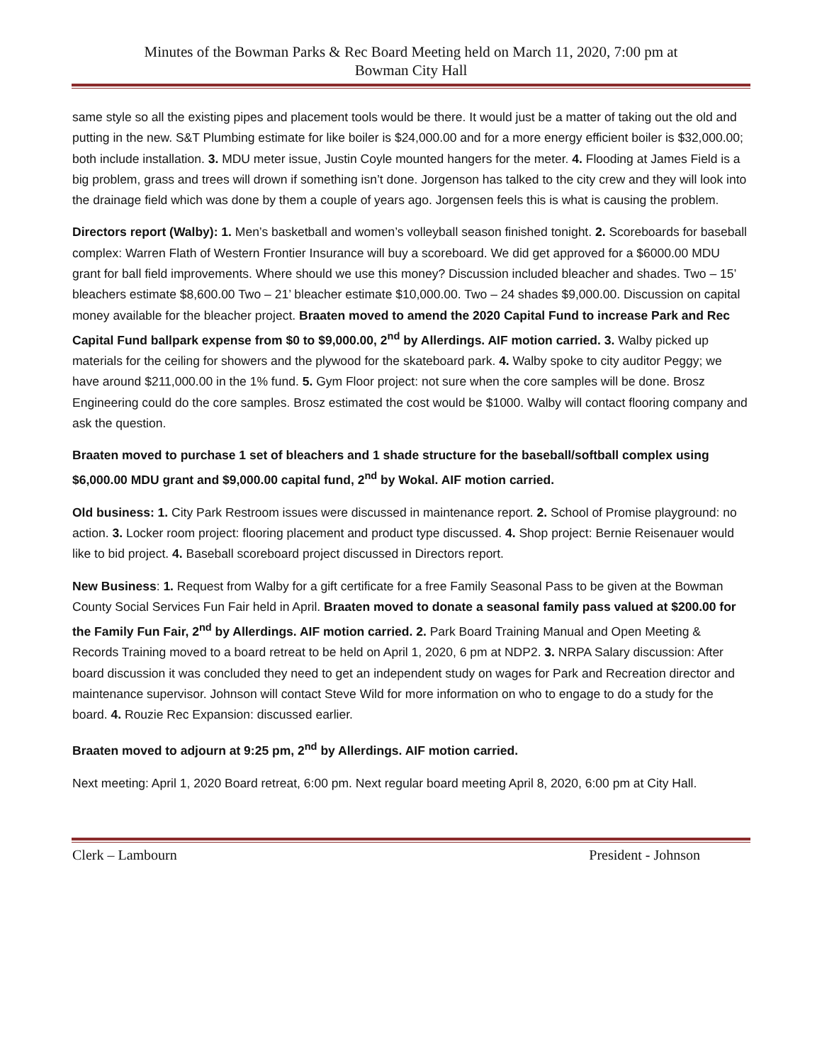Minutes of the Bowman Parks & Rec Board Meeting held on March 11, 2020, 7:00 pm at
Bowman City Hall
same style so all the existing pipes and placement tools would be there. It would just be a matter of taking out the old and putting in the new. S&T Plumbing estimate for like boiler is $24,000.00 and for a more energy efficient boiler is $32,000.00; both include installation. 3. MDU meter issue, Justin Coyle mounted hangers for the meter. 4. Flooding at James Field is a big problem, grass and trees will drown if something isn’t done. Jorgenson has talked to the city crew and they will look into the drainage field which was done by them a couple of years ago. Jorgensen feels this is what is causing the problem.
Directors report (Walby): 1. Men’s basketball and women’s volleyball season finished tonight. 2. Scoreboards for baseball complex: Warren Flath of Western Frontier Insurance will buy a scoreboard. We did get approved for a $6000.00 MDU grant for ball field improvements. Where should we use this money? Discussion included bleacher and shades. Two – 15’ bleachers estimate $8,600.00 Two – 21’ bleacher estimate $10,000.00. Two – 24 shades $9,000.00. Discussion on capital money available for the bleacher project. Braaten moved to amend the 2020 Capital Fund to increase Park and Rec Capital Fund ballpark expense from $0 to $9,000.00, 2<sup>nd</sup> by Allerdings. AIF motion carried. 3. Walby picked up materials for the ceiling for showers and the plywood for the skateboard park. 4. Walby spoke to city auditor Peggy; we have around $211,000.00 in the 1% fund. 5. Gym Floor project: not sure when the core samples will be done. Brosz Engineering could do the core samples. Brosz estimated the cost would be $1000. Walby will contact flooring company and ask the question.
Braaten moved to purchase 1 set of bleachers and 1 shade structure for the baseball/softball complex using $6,000.00 MDU grant and $9,000.00 capital fund, 2<sup>nd</sup> by Wokal. AIF motion carried.
Old business: 1. City Park Restroom issues were discussed in maintenance report. 2. School of Promise playground: no action. 3. Locker room project: flooring placement and product type discussed. 4. Shop project: Bernie Reisenauer would like to bid project. 4. Baseball scoreboard project discussed in Directors report.
New Business: 1. Request from Walby for a gift certificate for a free Family Seasonal Pass to be given at the Bowman County Social Services Fun Fair held in April. Braaten moved to donate a seasonal family pass valued at $200.00 for the Family Fun Fair, 2<sup>nd</sup> by Allerdings. AIF motion carried. 2. Park Board Training Manual and Open Meeting & Records Training moved to a board retreat to be held on April 1, 2020, 6 pm at NDP2. 3. NRPA Salary discussion: After board discussion it was concluded they need to get an independent study on wages for Park and Recreation director and maintenance supervisor. Johnson will contact Steve Wild for more information on who to engage to do a study for the board. 4. Rouzie Rec Expansion: discussed earlier.
Braaten moved to adjourn at 9:25 pm, 2<sup>nd</sup> by Allerdings. AIF motion carried.
Next meeting: April 1, 2020 Board retreat, 6:00 pm. Next regular board meeting April 8, 2020, 6:00 pm at City Hall.
Clerk – Lambourn President - Johnson